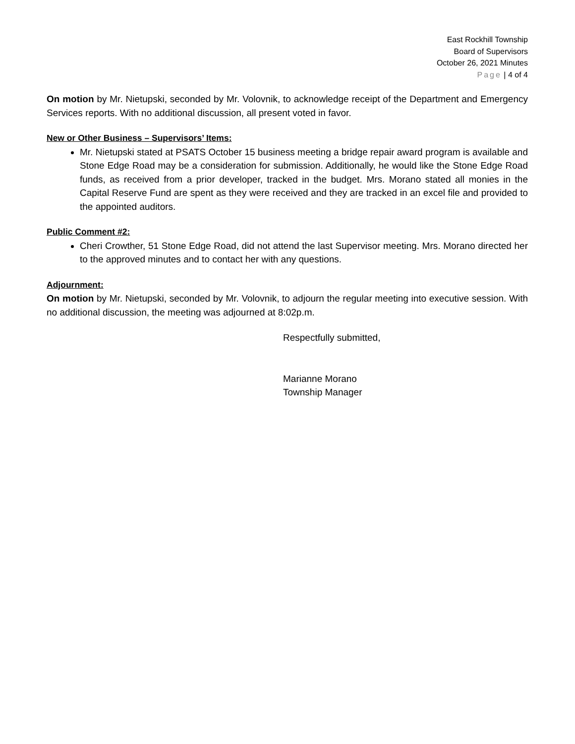East Rockhill Township
Board of Supervisors
October 26, 2021 Minutes
Page | 4 of 4
On motion by Mr. Nietupski, seconded by Mr. Volovnik, to acknowledge receipt of the Department and Emergency Services reports. With no additional discussion, all present voted in favor.
New or Other Business – Supervisors’ Items:
Mr. Nietupski stated at PSATS October 15 business meeting a bridge repair award program is available and Stone Edge Road may be a consideration for submission. Additionally, he would like the Stone Edge Road funds, as received from a prior developer, tracked in the budget. Mrs. Morano stated all monies in the Capital Reserve Fund are spent as they were received and they are tracked in an excel file and provided to the appointed auditors.
Public Comment #2:
Cheri Crowther, 51 Stone Edge Road, did not attend the last Supervisor meeting. Mrs. Morano directed her to the approved minutes and to contact her with any questions.
Adjournment:
On motion by Mr. Nietupski, seconded by Mr. Volovnik, to adjourn the regular meeting into executive session. With no additional discussion, the meeting was adjourned at 8:02p.m.
Respectfully submitted,
Marianne Morano
Township Manager